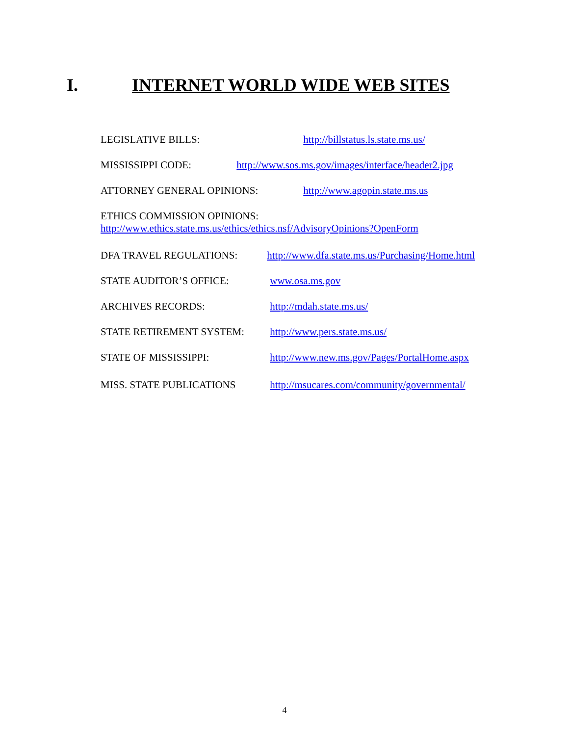I. INTERNET WORLD WIDE WEB SITES
LEGISLATIVE BILLS: http://billstatus.ls.state.ms.us/
MISSISSIPPI CODE: http://www.sos.ms.gov/images/interface/header2.jpg
ATTORNEY GENERAL OPINIONS: http://www.agopin.state.ms.us
ETHICS COMMISSION OPINIONS:
http://www.ethics.state.ms.us/ethics/ethics.nsf/AdvisoryOpinions?OpenForm
DFA TRAVEL REGULATIONS: http://www.dfa.state.ms.us/Purchasing/Home.html
STATE AUDITOR’S OFFICE: www.osa.ms.gov
ARCHIVES RECORDS: http://mdah.state.ms.us/
STATE RETIREMENT SYSTEM: http://www.pers.state.ms.us/
STATE OF MISSISSIPPI: http://www.new.ms.gov/Pages/PortalHome.aspx
MISS. STATE PUBLICATIONS http://msucares.com/community/governmental/
4